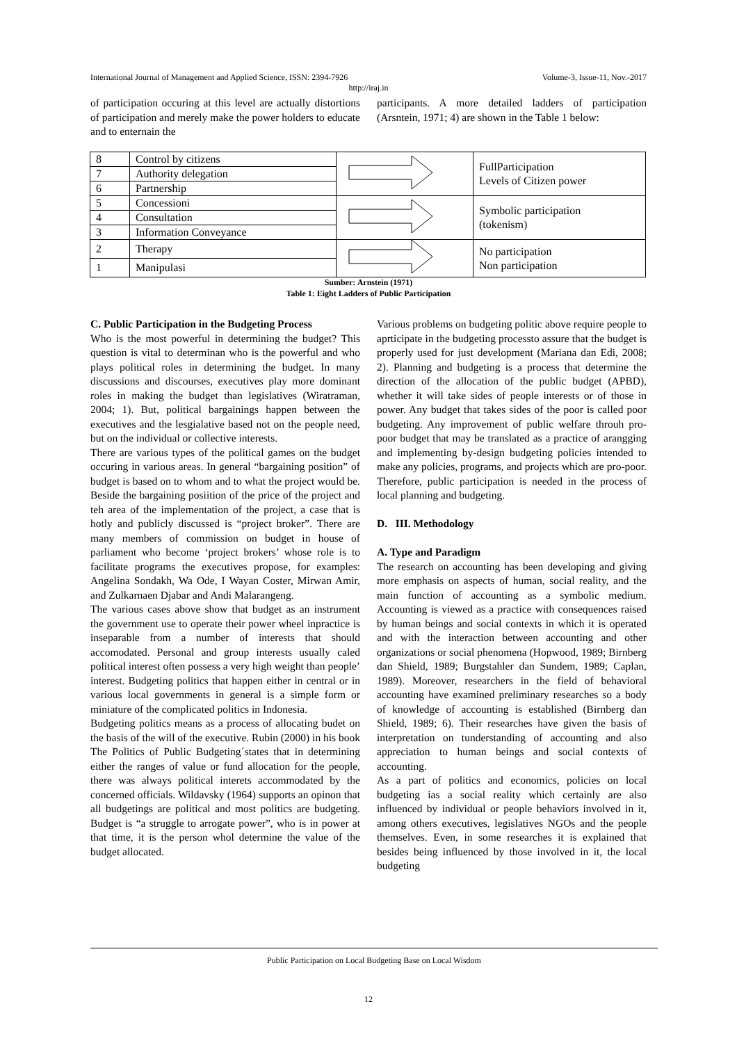International Journal of Management and Applied Science, ISSN: 2394-7926 Volume-3, Issue-11, Nov.-2017
http://iraj.in
of participation occuring at this level are actually distortions of participation and merely make the power holders to educate and to enternain the
participants. A more detailed ladders of participation (Arsntein, 1971; 4) are shown in the Table 1 below:
| 8 | Control by citizens | | FullParticipation Levels of Citizen power |
| 7 | Authority delegation | | |
| 6 | Partnership | | |
| 5 | Concessioni | | Symbolic participation (tokenism) |
| 4 | Consultation | | |
| 3 | Information Conveyance | | |
| 2 | Therapy | | No participation Non participation |
| 1 | Manipulasi | | |
Sumber: Arnstein (1971)
Table 1: Eight Ladders of Public Participation
C. Public Participation in the Budgeting Process
Who is the most powerful in determining the budget? This question is vital to determinan who is the powerful and who plays political roles in determining the budget. In many discussions and discourses, executives play more dominant roles in making the budget than legislatives (Wiratraman, 2004; 1). But, political bargainings happen between the executives and the lesgialative based not on the people need, but on the individual or collective interests.
There are various types of the political games on the budget occuring in various areas. In general “bargaining position” of budget is based on to whom and to what the project would be. Beside the bargaining posiition of the price of the project and teh area of the implementation of the project, a case that is hotly and publicly discussed is “project broker”. There are many members of commission on budget in house of parliament who become ‘project brokers’ whose role is to facilitate programs the executives propose, for examples: Angelina Sondakh, Wa Ode, I Wayan Coster, Mirwan Amir, and Zulkarnaen Djabar and Andi Malarangeng.
The various cases above show that budget as an instrument the government use to operate their power wheel inpractice is inseparable from a number of interests that should accomodated. Personal and group interests usually caled political interest often possess a very high weight than people’ interest. Budgeting politics that happen either in central or in various local governments in general is a simple form or miniature of the complicated politics in Indonesia.
Budgeting politics means as a process of allocating budet on the basis of the will of the executive. Rubin (2000) in his book The Politics of Public Budgeting´states that in determining either the ranges of value or fund allocation for the people, there was always political interets accommodated by the concerned officials. Wildavsky (1964) supports an opinon that all budgetings are political and most politics are budgeting. Budget is “a struggle to arrogate power”, who is in power at that time, it is the person whol determine the value of the budget allocated.
Various problems on budgeting politic above require people to aprticipate in the budgeting processto assure that the budget is properly used for just development (Mariana dan Edi, 2008; 2). Planning and budgeting is a process that determine the direction of the allocation of the public budget (APBD), whether it will take sides of people interests or of those in power. Any budget that takes sides of the poor is called poor budgeting. Any improvement of public welfare throuh pro-poor budget that may be translated as a practice of arangging and implementing by-design budgeting policies intended to make any policies, programs, and projects which are pro-poor. Therefore, public participation is needed in the process of local planning and budgeting.
D. III. Methodology
A. Type and Paradigm
The research on accounting has been developing and giving more emphasis on aspects of human, social reality, and the main function of accounting as a symbolic medium. Accounting is viewed as a practice with consequences raised by human beings and social contexts in which it is operated and with the interaction between accounting and other organizations or social phenomena (Hopwood, 1989; Birnberg dan Shield, 1989; Burgstahler dan Sundem, 1989; Caplan, 1989). Moreover, researchers in the field of behavioral accounting have examined preliminary researches so a body of knowledge of accounting is established (Birnberg dan Shield, 1989; 6). Their researches have given the basis of interpretation on tunderstanding of accounting and also appreciation to human beings and social contexts of accounting.
As a part of politics and economics, policies on local budgeting ias a social reality which certainly are also influenced by individual or people behaviors involved in it, among others executives, legislatives NGOs and the people themselves. Even, in some researches it is explained that besides being influenced by those involved in it, the local budgeting
Public Participation on Local Budgeting Base on Local Wisdom
12